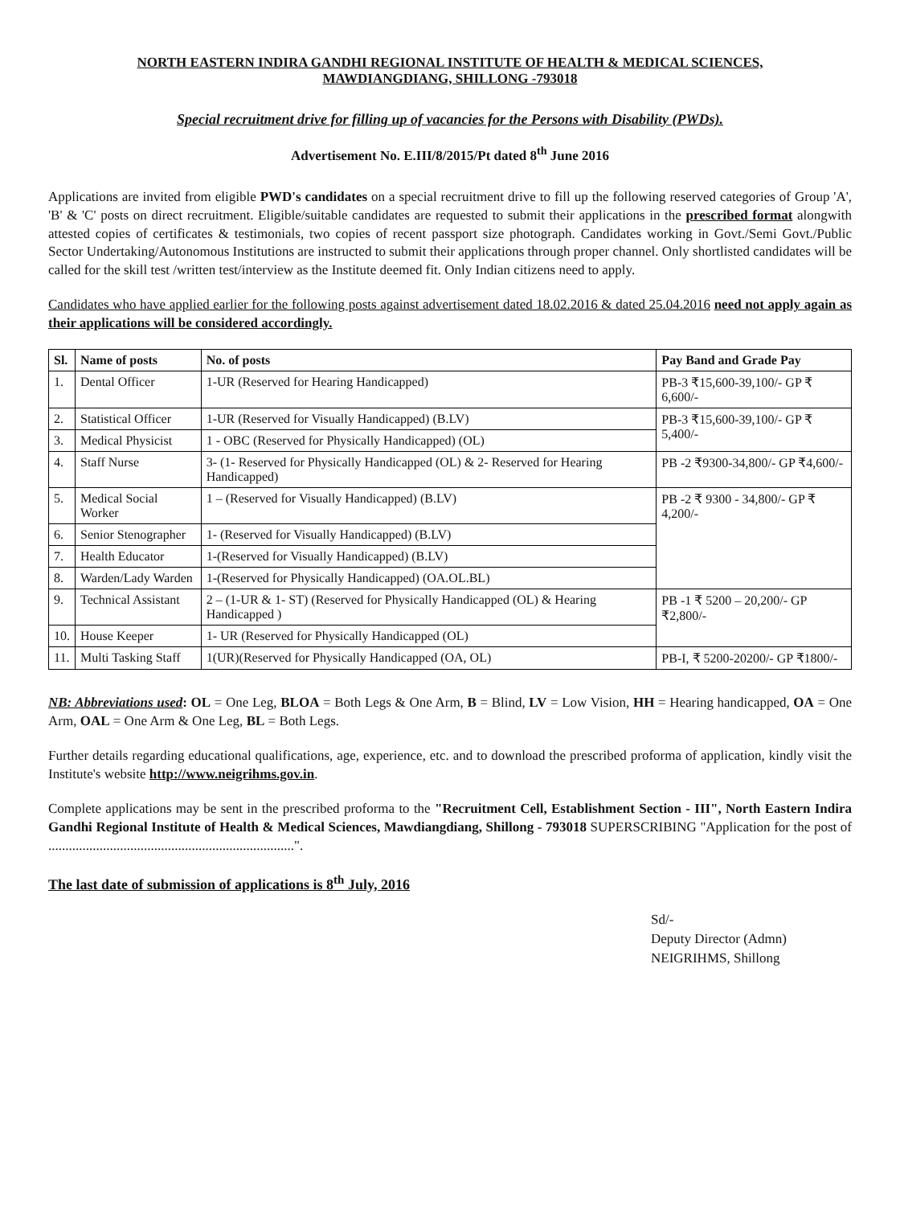NORTH EASTERN INDIRA GANDHI REGIONAL INSTITUTE OF HEALTH & MEDICAL SCIENCES,
MAWDIANGDIANG, SHILLONG -793018
Special recruitment drive for filling up of vacancies for the Persons with Disability (PWDs).
Advertisement No. E.III/8/2015/Pt dated 8<sup>th</sup> June 2016
Applications are invited from eligible PWD's candidates on a special recruitment drive to fill up the following reserved categories of Group 'A', 'B' & 'C' posts on direct recruitment. Eligible/suitable candidates are requested to submit their applications in the prescribed format alongwith attested copies of certificates & testimonials, two copies of recent passport size photograph. Candidates working in Govt./Semi Govt./Public Sector Undertaking/Autonomous Institutions are instructed to submit their applications through proper channel. Only shortlisted candidates will be called for the skill test /written test/interview as the Institute deemed fit. Only Indian citizens need to apply.
Candidates who have applied earlier for the following posts against advertisement dated 18.02.2016 & dated 25.04.2016 need not apply again as their applications will be considered accordingly.
| Sl. | Name of posts | No. of posts | Pay Band and Grade Pay |
| --- | --- | --- | --- |
| 1. | Dental Officer | 1-UR (Reserved for Hearing Handicapped) | PB-3 ₹15,600-39,100/- GP ₹ 6,600/- |
| 2. | Statistical Officer | 1-UR (Reserved for Visually Handicapped) (B.LV) | PB-3 ₹15,600-39,100/- GP ₹ 5,400/- |
| 3. | Medical Physicist | 1 - OBC (Reserved for Physically Handicapped) (OL) | |
| 4. | Staff Nurse | 3- (1- Reserved for Physically Handicapped (OL) & 2- Reserved for Hearing Handicapped) | PB -2 ₹9300-34,800/- GP ₹4,600/- |
| 5. | Medical Social Worker | 1 – (Reserved for Visually Handicapped) (B.LV) | PB -2 ₹ 9300 - 34,800/- GP ₹ 4,200/- |
| 6. | Senior Stenographer | 1- (Reserved for Visually Handicapped) (B.LV) | |
| 7. | Health Educator | 1-(Reserved for Visually Handicapped) (B.LV) | |
| 8. | Warden/Lady Warden | 1-(Reserved for Physically Handicapped) (OA.OL.BL) | |
| 9. | Technical Assistant | 2 – (1-UR & 1- ST) (Reserved for Physically Handicapped (OL) & Hearing Handicapped ) | PB -1 ₹ 5200 – 20,200/- GP ₹2,800/- |
| 10. | House Keeper | 1- UR (Reserved for Physically Handicapped (OL) | |
| 11. | Multi Tasking Staff | 1(UR)(Reserved for Physically Handicapped (OA, OL) | PB-I, ₹ 5200-20200/- GP ₹1800/- |
NB: Abbreviations used: OL = One Leg, BLOA = Both Legs & One Arm, B = Blind, LV = Low Vision, HH = Hearing handicapped, OA = One Arm, OAL = One Arm & One Leg, BL = Both Legs.
Further details regarding educational qualifications, age, experience, etc. and to download the prescribed proforma of application, kindly visit the Institute's website http://www.neigrihms.gov.in.
Complete applications may be sent in the prescribed proforma to the "Recruitment Cell, Establishment Section - III", North Eastern Indira Gandhi Regional Institute of Health & Medical Sciences, Mawdiangdiang, Shillong - 793018 SUPERSCRIBING "Application for the post of ........................................................................".
The last date of submission of applications is 8<sup>th</sup> July, 2016
Sd/-
Deputy Director (Admn)
NEIGRIHMS, Shillong